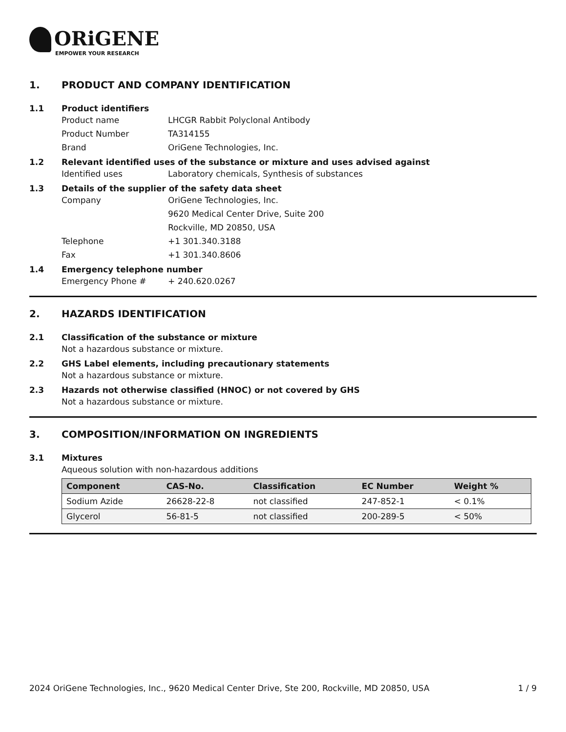ORiGENE
EMPOWER YOUR RESEARCH
1. PRODUCT AND COMPANY IDENTIFICATION
1.1 Product identifiers
Product name LHCGR Rabbit Polyclonal Antibody
Product Number TA314155
Brand OriGene Technologies, Inc.
1.2 Relevant identified uses of the substance or mixture and uses advised against
Identified uses Laboratory chemicals, Synthesis of substances
1.3 Details of the supplier of the safety data sheet
Company OriGene Technologies, Inc.
9620 Medical Center Drive, Suite 200
Rockville, MD 20850, USA
Telephone +1 301.340.3188
Fax +1 301.340.8606
1.4 Emergency telephone number
Emergency Phone # + 240.620.0267
2. HAZARDS IDENTIFICATION
2.1 Classification of the substance or mixture
Not a hazardous substance or mixture.
2.2 GHS Label elements, including precautionary statements
Not a hazardous substance or mixture.
2.3 Hazards not otherwise classified (HNOC) or not covered by GHS
Not a hazardous substance or mixture.
3. COMPOSITION/INFORMATION ON INGREDIENTS
3.1 Mixtures
Aqueous solution with non-hazardous additions
| Component | CAS-No. | Classification | EC Number | Weight % |
| --- | --- | --- | --- | --- |
| Sodium Azide | 26628-22-8 | not classified | 247-852-1 | < 0.1% |
| Glycerol | 56-81-5 | not classified | 200-289-5 | < 50% |
2024 OriGene Technologies, Inc., 9620 Medical Center Drive, Ste 200, Rockville, MD 20850, USA 1 / 9